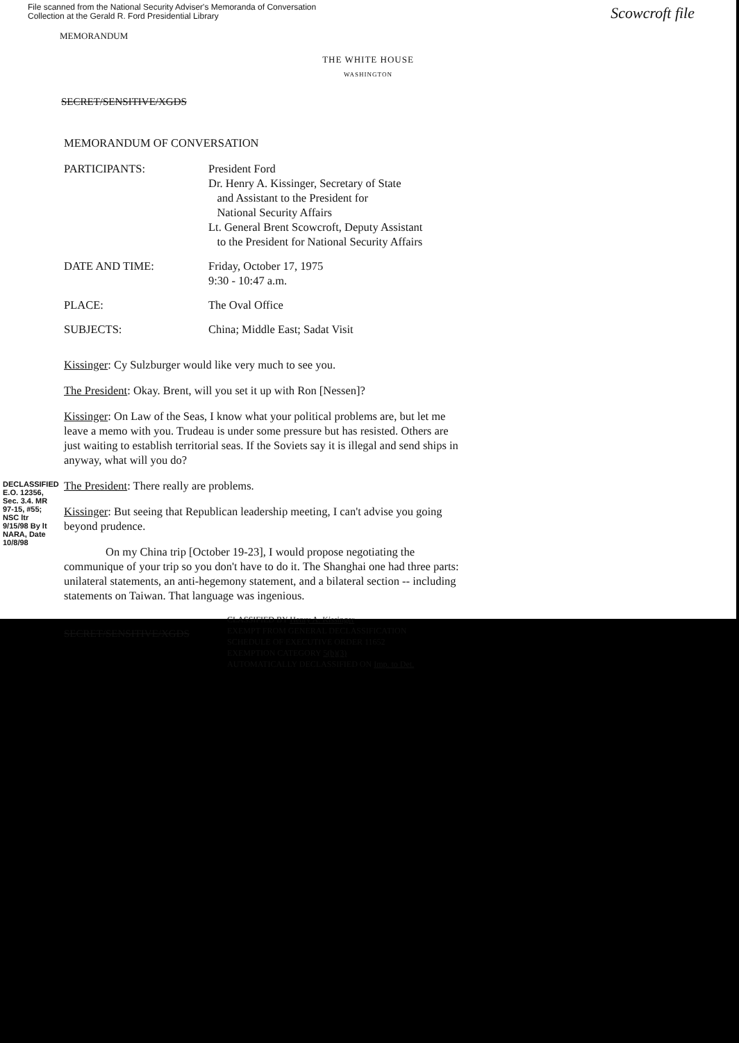File scanned from the National Security Adviser's Memoranda of Conversation
Collection at the Gerald R. Ford Presidential Library
Scowcroft file
MEMORANDUM
THE WHITE HOUSE
WASHINGTON
SECRET/SENSITIVE/XGDS
MEMORANDUM OF CONVERSATION
PARTICIPANTS: President Ford
Dr. Henry A. Kissinger, Secretary of State
and Assistant to the President for
National Security Affairs
Lt. General Brent Scowcroft, Deputy Assistant
to the President for National Security Affairs
DATE AND TIME: Friday, October 17, 1975
9:30 - 10:47 a.m.
PLACE: The Oval Office
SUBJECTS: China; Middle East; Sadat Visit
Kissinger: Cy Sulzburger would like very much to see you.
The President: Okay. Brent, will you set it up with Ron [Nessen]?
Kissinger: On Law of the Seas, I know what your political problems are, but let me leave a memo with you. Trudeau is under some pressure but has resisted. Others are just waiting to establish territorial seas. If the Soviets say it is illegal and send ships in anyway, what will you do?
The President: There really are problems.
Kissinger: But seeing that Republican leadership meeting, I can't advise you going beyond prudence.
On my China trip [October 19-23], I would propose negotiating the communique of your trip so you don't have to do it. The Shanghai one had three parts: unilateral statements, an anti-hegemony statement, and a bilateral section -- including statements on Taiwan. That language was ingenious.
DECLASSIFIED E.O. 12356, Sec. 3.4. MR 97-15, #55; NSC ltr 9/15/98 By lt NARA, Date 10/8/98
SECRET/SENSITIVE/XGDS
CLASSIFIED BY Henry A. Kissinger
EXEMPT FROM GENERAL DECLASSIFICATION
SCHEDULE OF EXECUTIVE ORDER 11652
EXEMPTION CATEGORY 5(b)(3)
AUTOMATICALLY DECLASSIFIED ON Imp. to Det.